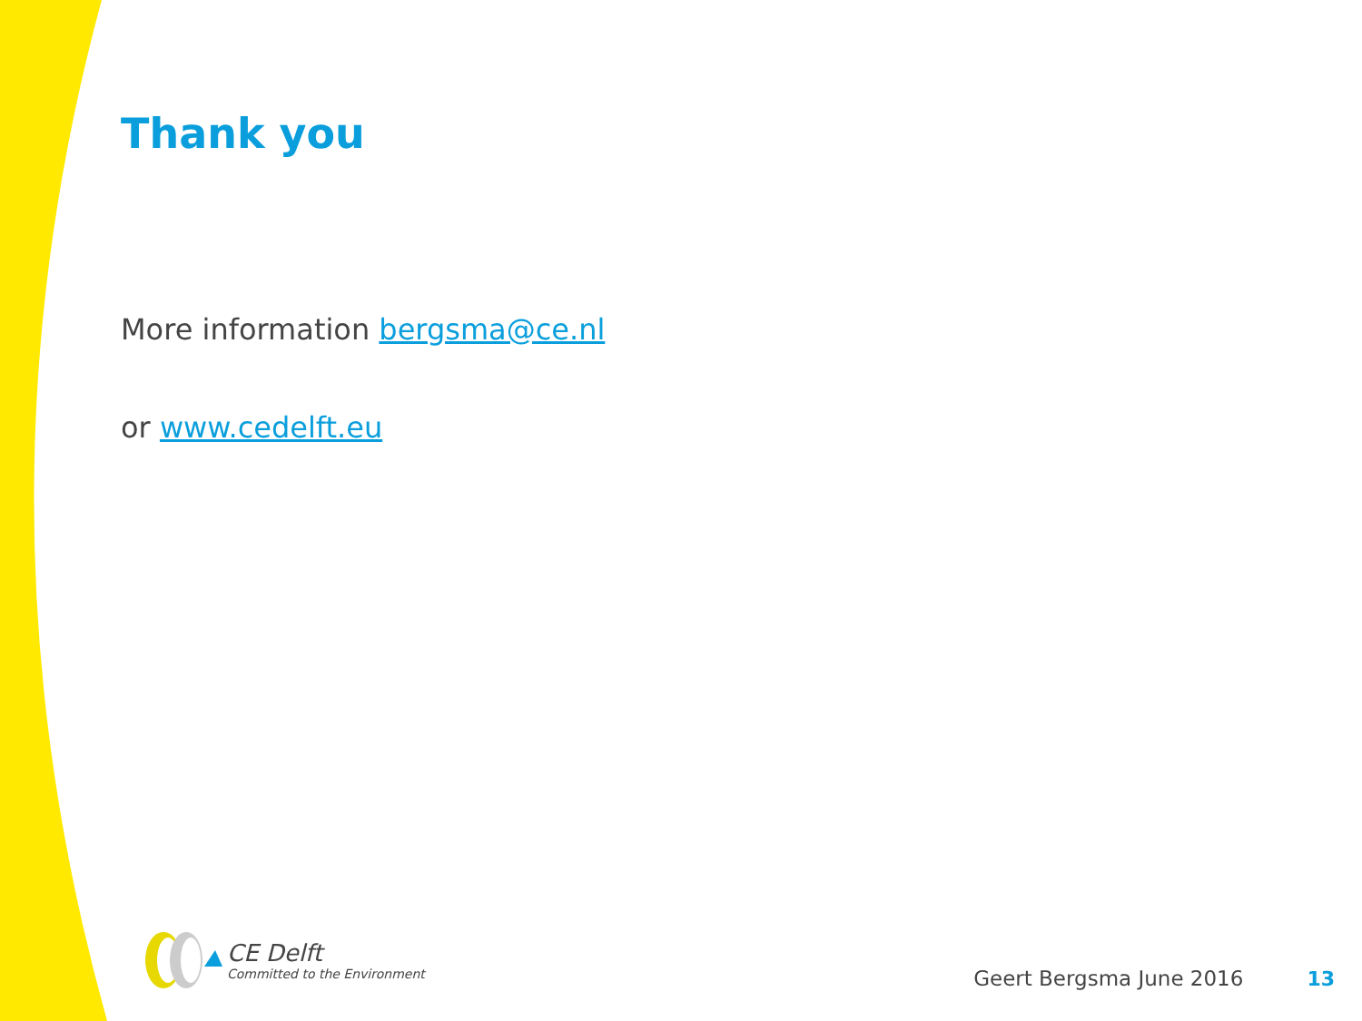Thank you
More information bergsma@ce.nl
or www.cedelft.eu
CE Delft
Committed to the Environment
Geert Bergsma June 2016
13